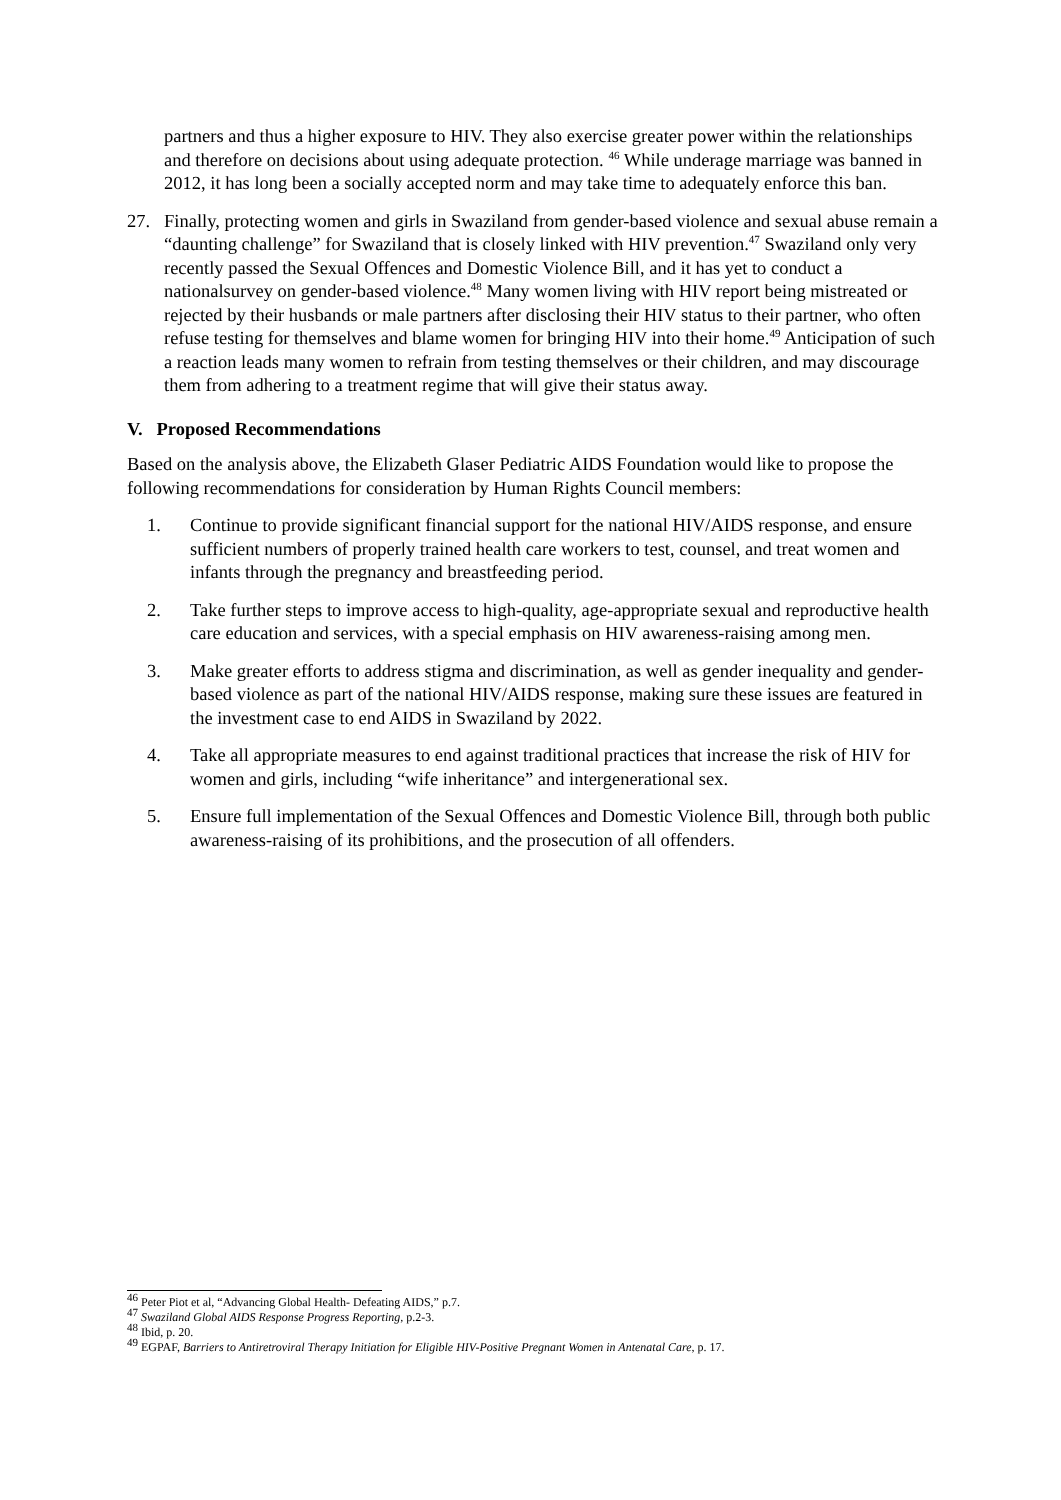partners and thus a higher exposure to HIV. They also exercise greater power within the relationships and therefore on decisions about using adequate protection. <sup>46</sup> While underage marriage was banned in 2012, it has long been a socially accepted norm and may take time to adequately enforce this ban.
27. Finally, protecting women and girls in Swaziland from gender-based violence and sexual abuse remain a “daunting challenge” for Swaziland that is closely linked with HIV prevention.<sup>47</sup> Swaziland only very recently passed the Sexual Offences and Domestic Violence Bill, and it has yet to conduct a nationalsurvey on gender-based violence.<sup>48</sup> Many women living with HIV report being mistreated or rejected by their husbands or male partners after disclosing their HIV status to their partner, who often refuse testing for themselves and blame women for bringing HIV into their home.<sup>49</sup> Anticipation of such a reaction leads many women to refrain from testing themselves or their children, and may discourage them from adhering to a treatment regime that will give their status away.
V. Proposed Recommendations
Based on the analysis above, the Elizabeth Glaser Pediatric AIDS Foundation would like to propose the following recommendations for consideration by Human Rights Council members:
1. Continue to provide significant financial support for the national HIV/AIDS response, and ensure sufficient numbers of properly trained health care workers to test, counsel, and treat women and infants through the pregnancy and breastfeeding period.
2. Take further steps to improve access to high-quality, age-appropriate sexual and reproductive health care education and services, with a special emphasis on HIV awareness-raising among men.
3. Make greater efforts to address stigma and discrimination, as well as gender inequality and gender-based violence as part of the national HIV/AIDS response, making sure these issues are featured in the investment case to end AIDS in Swaziland by 2022.
4. Take all appropriate measures to end against traditional practices that increase the risk of HIV for women and girls, including “wife inheritance” and intergenerational sex.
5. Ensure full implementation of the Sexual Offences and Domestic Violence Bill, through both public awareness-raising of its prohibitions, and the prosecution of all offenders.
<sup>46</sup> Peter Piot et al, “Advancing Global Health- Defeating AIDS,” p.7.
<sup>47</sup> Swaziland Global AIDS Response Progress Reporting, p.2-3.
<sup>48</sup> Ibid, p. 20.
<sup>49</sup> EGPAF, Barriers to Antiretroviral Therapy Initiation for Eligible HIV-Positive Pregnant Women in Antenatal Care, p. 17.